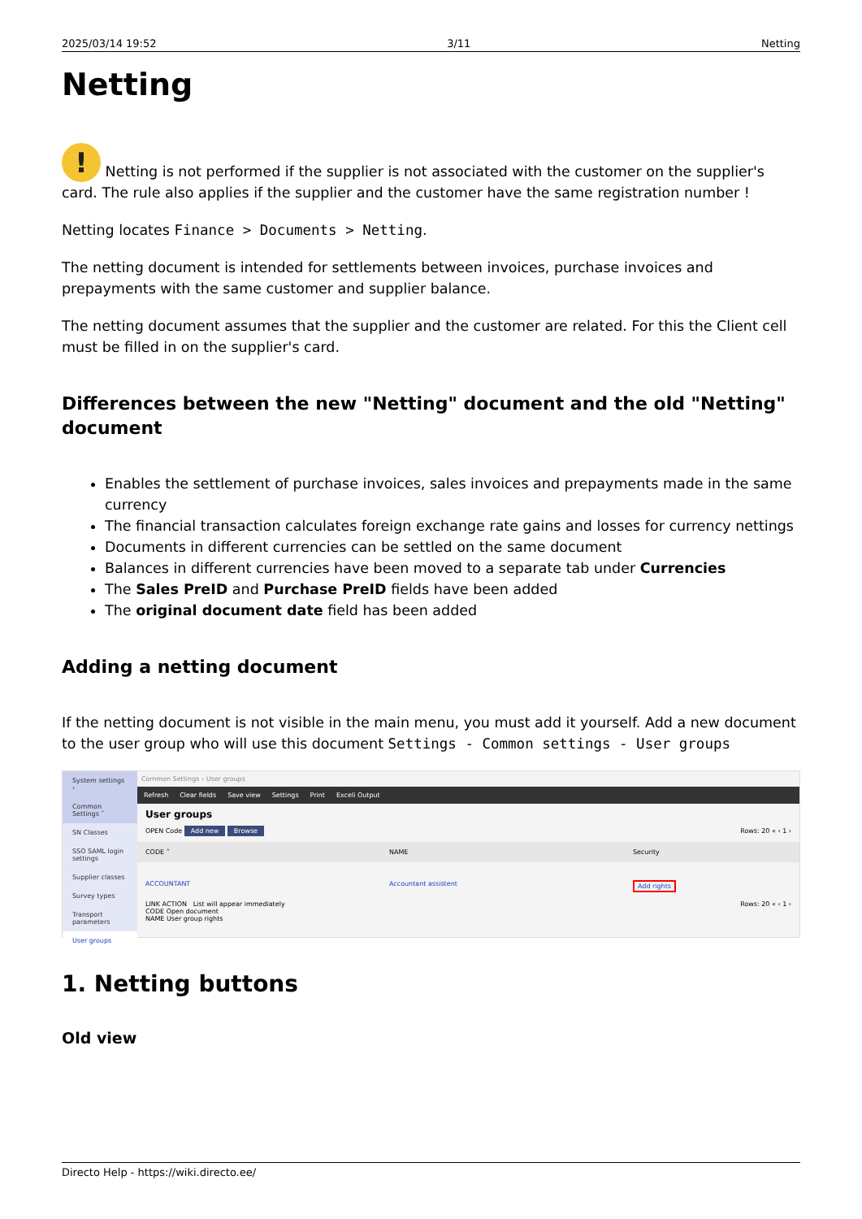2025/03/14 19:52 3/11 Netting
Netting
! Netting is not performed if the supplier is not associated with the customer on the supplier's card. The rule also applies if the supplier and the customer have the same registration number !
Netting locates Finance > Documents > Netting.
The netting document is intended for settlements between invoices, purchase invoices and prepayments with the same customer and supplier balance.
The netting document assumes that the supplier and the customer are related. For this the Client cell must be filled in on the supplier's card.
Differences between the new "Netting" document and the old "Netting" document
Enables the settlement of purchase invoices, sales invoices and prepayments made in the same currency
The financial transaction calculates foreign exchange rate gains and losses for currency nettings
Documents in different currencies can be settled on the same document
Balances in different currencies have been moved to a separate tab under Currencies
The Sales PreID and Purchase PreID fields have been added
The original document date field has been added
Adding a netting document
If the netting document is not visible in the main menu, you must add it yourself. Add a new document to the user group who will use this document Settings - Common settings - User groups
System settings ›
Common Settings ˅
SN Classes
SSO SAML login settings
Supplier classes
Survey types
Transport parameters
User groups
Common Settings › User groups
Refresh Clear fields Save view Settings Print Exceli Output
User groups
OPEN Code Add new Browse Rows: 20 « ‹ 1 ›
CODE ˄ NAME Security
ACCOUNTANT Accountant assistent Add rights
LINK ACTION List will appear immediately Rows: 20 « ‹ 1 ›
CODE Open document
NAME User group rights
1. Netting buttons
Old view
Directo Help - https://wiki.directo.ee/